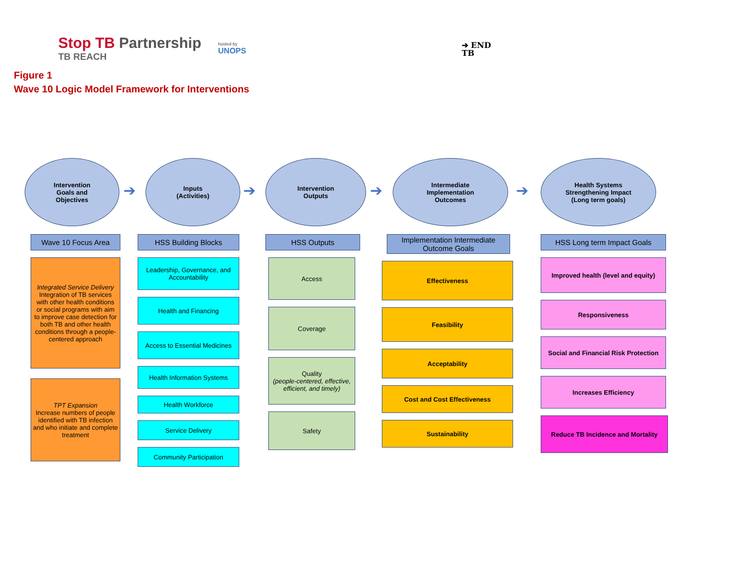Stop TB Partnership
TB REACH
hosted by
UNOPS
➔ END
TB
Figure 1
Wave 10 Logic Model Framework for Interventions
Intervention
Goals and
Objectives
➔
Wave 10 Focus Area
Integrated Service Delivery
Integration of TB services with other health conditions or social programs with aim to improve case detection for both TB and other health conditions through a people-centered approach
TPT Expansion
Increase numbers of people identified with TB infection and who initiate and complete treatment
Inputs
(Activities)
➔
HSS Building Blocks
Leadership, Governance, and Accountability
Health and Financing
Access to Essential Medicines
Health Information Systems
Health Workforce
Service Delivery
Community Participation
Intervention
Outputs
➔
HSS Outputs
Access
Coverage
Quality
(people-centered, effective, efficient, and timely)
Safety
Intermediate
Implementation
Outcomes
➔
Implementation Intermediate Outcome Goals
Effectiveness
Feasibility
Acceptability
Cost and Cost Effectiveness
Sustainability
Health Systems
Strengthening Impact
(Long term goals)
HSS Long term Impact Goals
Improved health (level and equity)
Responsiveness
Social and Financial Risk Protection
Increases Efficiency
Reduce TB Incidence and Mortality